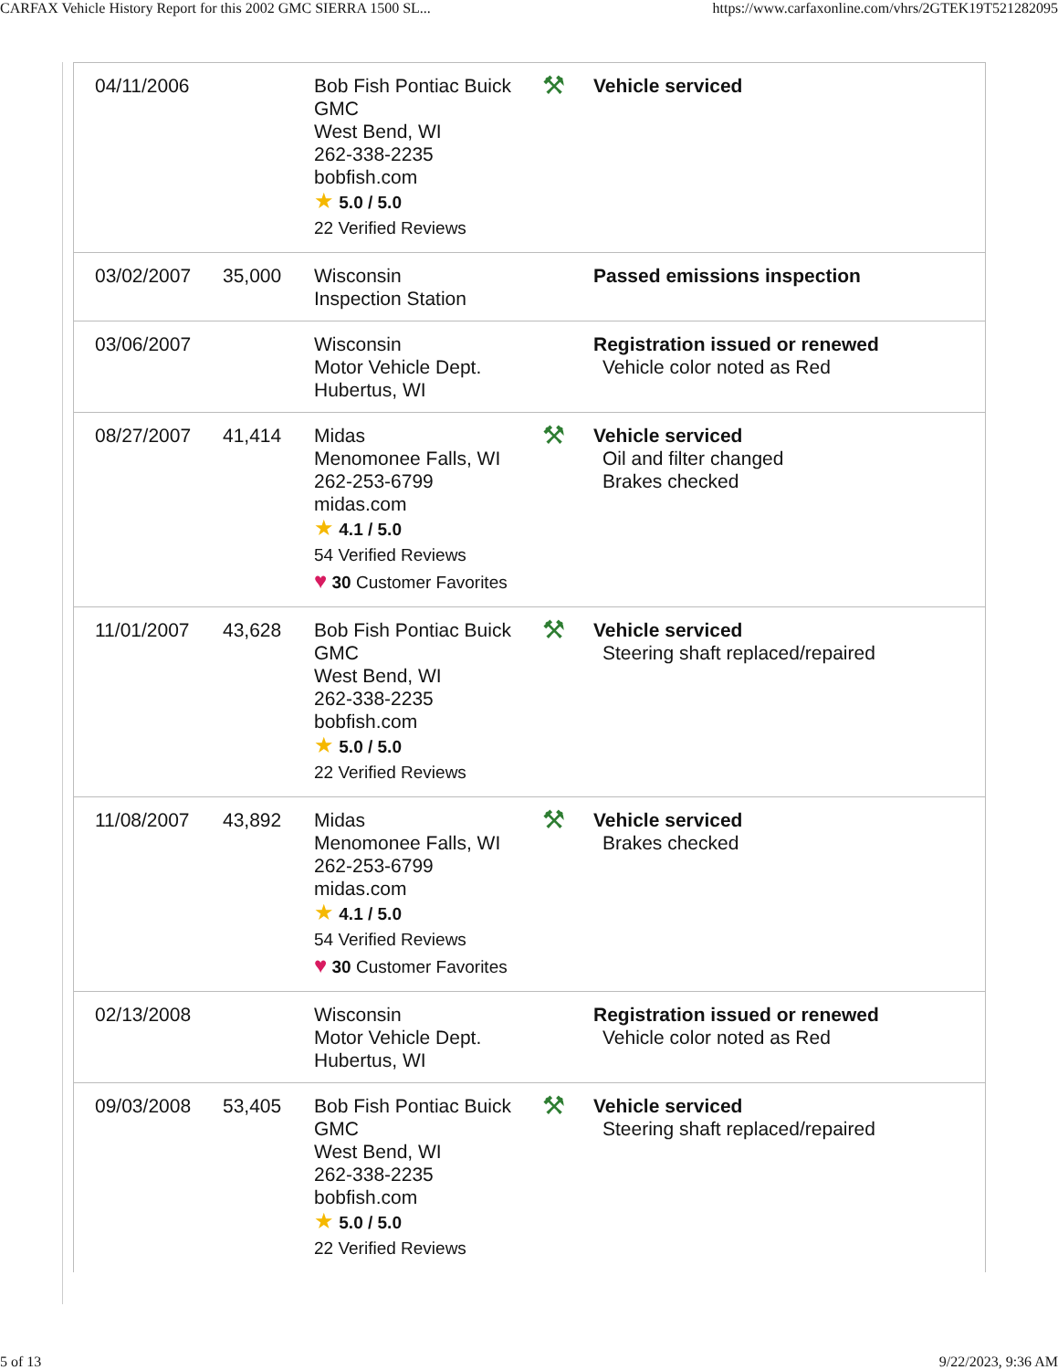CARFAX Vehicle History Report for this 2002 GMC SIERRA 1500 SL... https://www.carfaxonline.com/vhrs/2GTEK19T521282095
| 04/11/2006 | | Bob Fish Pontiac Buick GMC West Bend, WI 262-338-2235 bobfish.com ★ 5.0 / 5.0 22 Verified Reviews | ⚒ | Vehicle serviced |
| 03/02/2007 | 35,000 | Wisconsin Inspection Station | | Passed emissions inspection |
| 03/06/2007 | | Wisconsin Motor Vehicle Dept. Hubertus, WI | | Registration issued or renewed Vehicle color noted as Red |
| 08/27/2007 | 41,414 | Midas Menomonee Falls, WI 262-253-6799 midas.com ★ 4.1 / 5.0 54 Verified Reviews ♥ 30 Customer Favorites | ⚒ | Vehicle serviced Oil and filter changed Brakes checked |
| 11/01/2007 | 43,628 | Bob Fish Pontiac Buick GMC West Bend, WI 262-338-2235 bobfish.com ★ 5.0 / 5.0 22 Verified Reviews | ⚒ | Vehicle serviced Steering shaft replaced/repaired |
| 11/08/2007 | 43,892 | Midas Menomonee Falls, WI 262-253-6799 midas.com ★ 4.1 / 5.0 54 Verified Reviews ♥ 30 Customer Favorites | ⚒ | Vehicle serviced Brakes checked |
| 02/13/2008 | | Wisconsin Motor Vehicle Dept. Hubertus, WI | | Registration issued or renewed Vehicle color noted as Red |
| 09/03/2008 | 53,405 | Bob Fish Pontiac Buick GMC West Bend, WI 262-338-2235 bobfish.com ★ 5.0 / 5.0 22 Verified Reviews | ⚒ | Vehicle serviced Steering shaft replaced/repaired |
5 of 13 9/22/2023, 9:36 AM